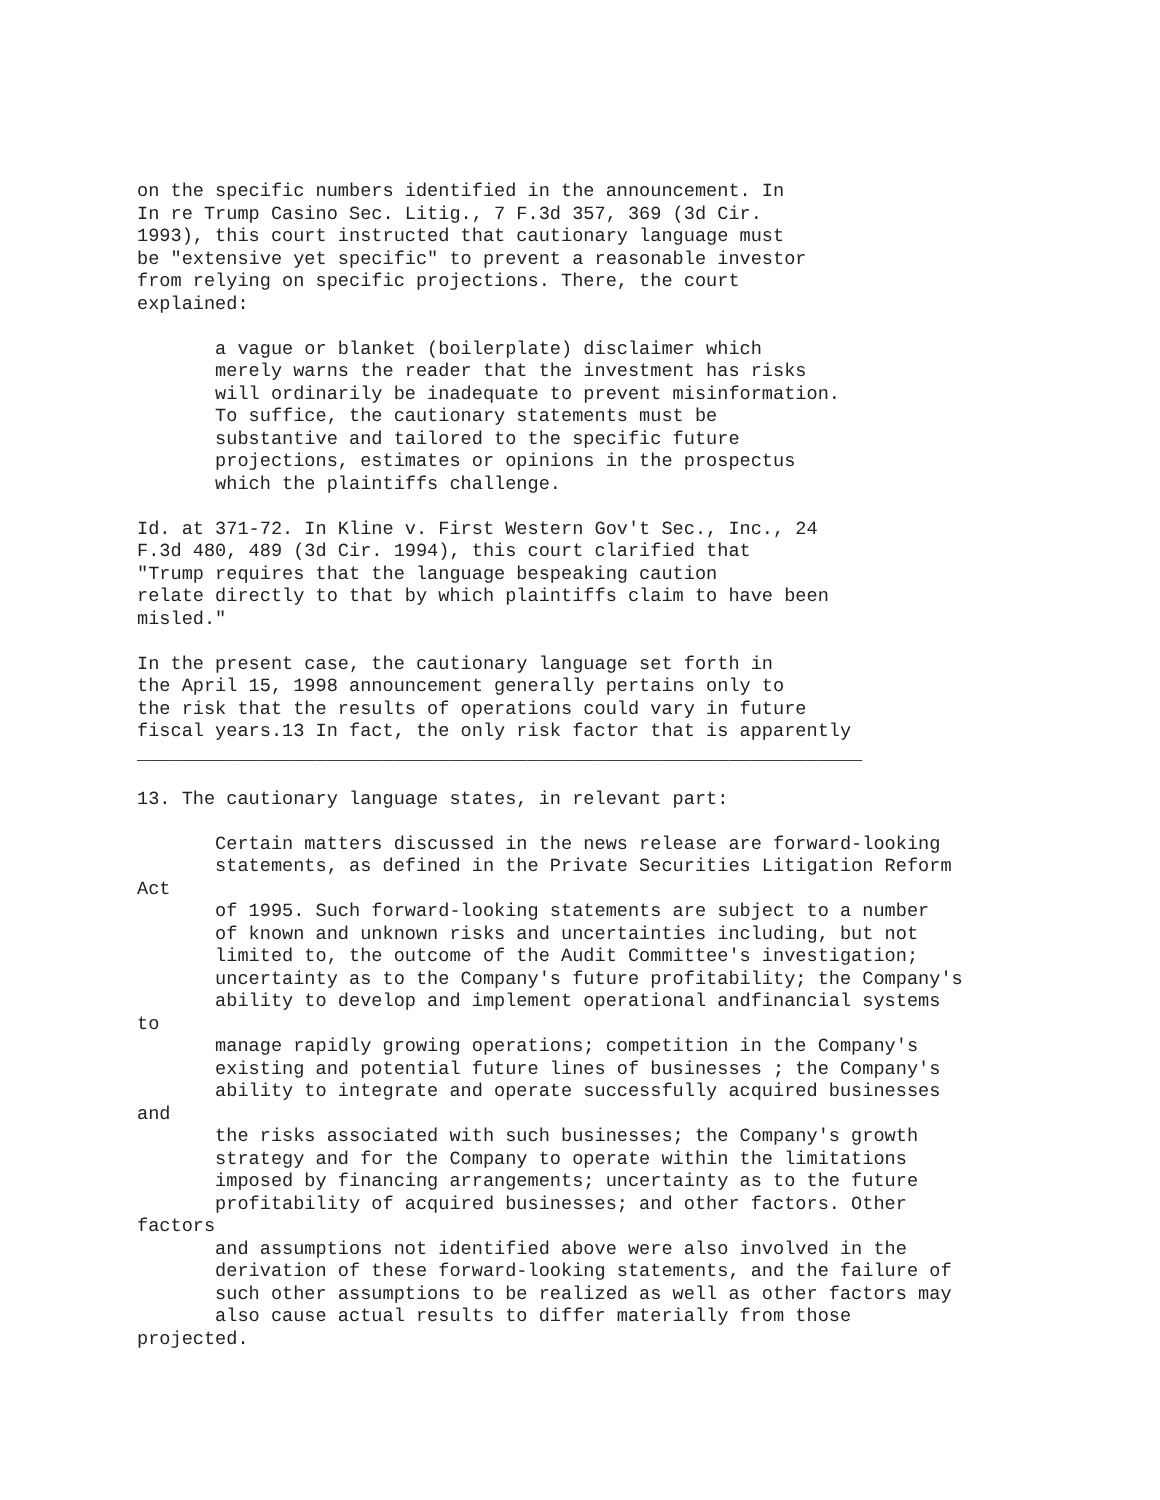on the specific numbers identified in the announcement. In
In re Trump Casino Sec. Litig., 7 F.3d 357, 369 (3d Cir.
1993), this court instructed that cautionary language must
be "extensive yet specific" to prevent a reasonable investor
from relying on specific projections. There, the court
explained:

       a vague or blanket (boilerplate) disclaimer which
       merely warns the reader that the investment has risks
       will ordinarily be inadequate to prevent misinformation.
       To suffice, the cautionary statements must be
       substantive and tailored to the specific future
       projections, estimates or opinions in the prospectus
       which the plaintiffs challenge.

Id. at 371-72. In Kline v. First Western Gov't Sec., Inc., 24
F.3d 480, 489 (3d Cir. 1994), this court clarified that
"Trump requires that the language bespeaking caution
relate directly to that by which plaintiffs claim to have been
misled."

In the present case, the cautionary language set forth in
the April 15, 1998 announcement generally pertains only to
the risk that the results of operations could vary in future
fiscal years.13 In fact, the only risk factor that is apparently
_________________________________________________________________

13. The cautionary language states, in relevant part:

       Certain matters discussed in the news release are forward-looking
       statements, as defined in the Private Securities Litigation Reform
Act
       of 1995. Such forward-looking statements are subject to a number
       of known and unknown risks and uncertainties including, but not
       limited to, the outcome of the Audit Committee's investigation;
       uncertainty as to the Company's future profitability; the Company's
       ability to develop and implement operational andfinancial systems
to
       manage rapidly growing operations; competition in the Company's
       existing and potential future lines of businesses ; the Company's
       ability to integrate and operate successfully acquired businesses
and
       the risks associated with such businesses; the Company's growth
       strategy and for the Company to operate within the limitations
       imposed by financing arrangements; uncertainty as to the future
       profitability of acquired businesses; and other factors. Other
factors
       and assumptions not identified above were also involved in the
       derivation of these forward-looking statements, and the failure of
       such other assumptions to be realized as well as other factors may
       also cause actual results to differ materially from those
projected.